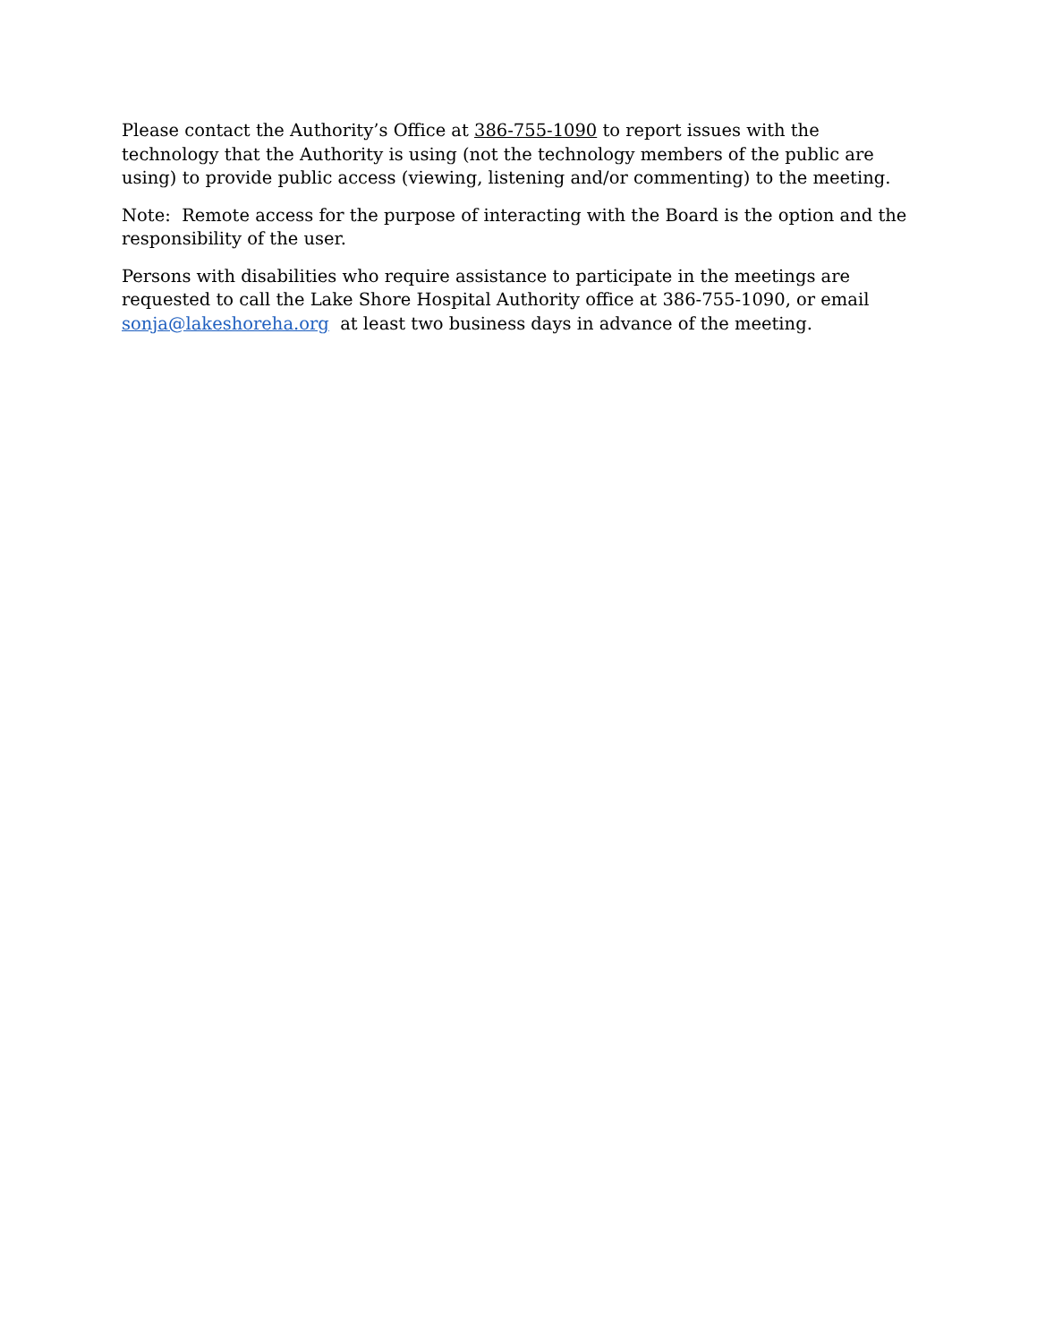Please contact the Authority’s Office at 386-755-1090 to report issues with the technology that the Authority is using (not the technology members of the public are using) to provide public access (viewing, listening and/or commenting) to the meeting.
Note: Remote access for the purpose of interacting with the Board is the option and the responsibility of the user.
Persons with disabilities who require assistance to participate in the meetings are requested to call the Lake Shore Hospital Authority office at 386-755-1090, or email sonja@lakeshoreha.org at least two business days in advance of the meeting.